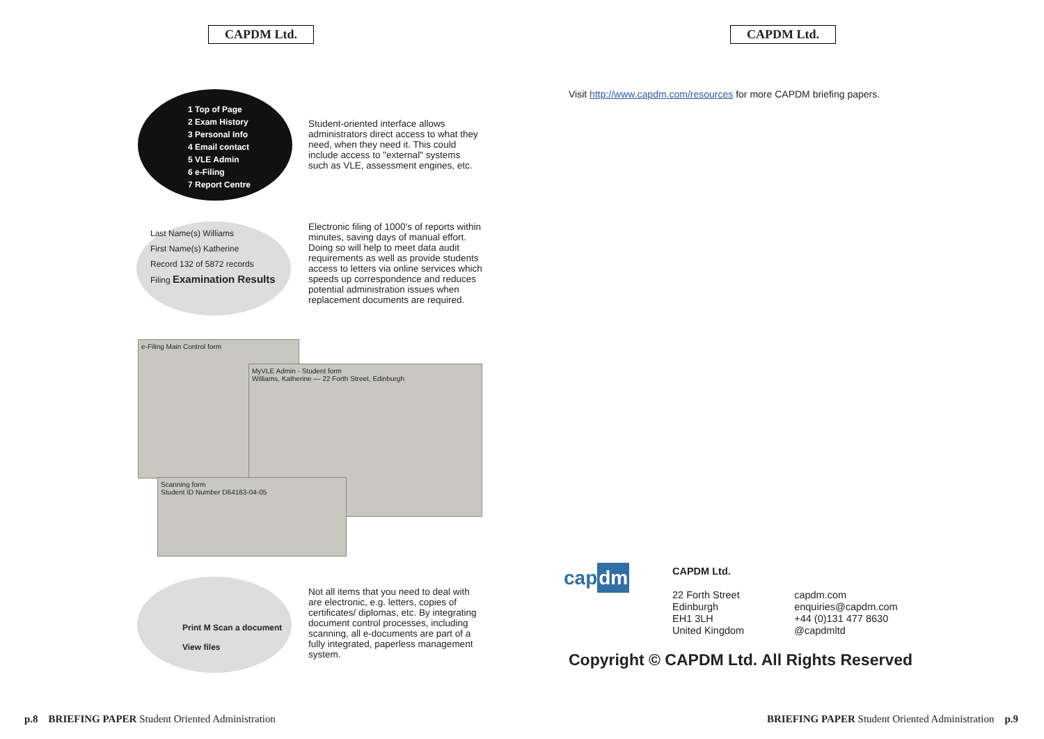CAPDM Ltd.
1 Top of Page
2 Exam History
3 Personal Info
4 Email contact
5 VLE Admin
6 e-Filing
7 Report Centre
Student-oriented interface allows administrators direct access to what they need, when they need it. This could include access to "external" systems such as VLE, assessment engines, etc.
Last Name(s) Williams
First Name(s) Katherine
Record 132 of 5872 records
Filing Examination Results
Electronic filing of 1000's of reports within minutes, saving days of manual effort. Doing so will help to meet data audit requirements as well as provide students access to letters via online services which speeds up correspondence and reduces potential administration issues when replacement documents are required.
e-Filing Main Control form
MyVLE Admin - Student form
Williams, Katherine — 22 Forth Street, Edinburgh
Scanning form
Student ID Number D64163-04-05
Print M Scan a document
View files
Not all items that you need to deal with are electronic, e.g. letters, copies of certificates/ diplomas, etc. By integrating document control processes, including scanning, all e-documents are part of a fully integrated, paperless management system.
p.8 BRIEFING PAPER Student Oriented Administration
CAPDM Ltd.
Visit http://www.capdm.com/resources for more CAPDM briefing papers.
capdm
CAPDM Ltd.
22 Forth Street
Edinburgh
EH1 3LH
United Kingdom
capdm.com
enquiries@capdm.com
+44 (0)131 477 8630
@capdmltd
Copyright © CAPDM Ltd. All Rights Reserved
BRIEFING PAPER Student Oriented Administration p.9